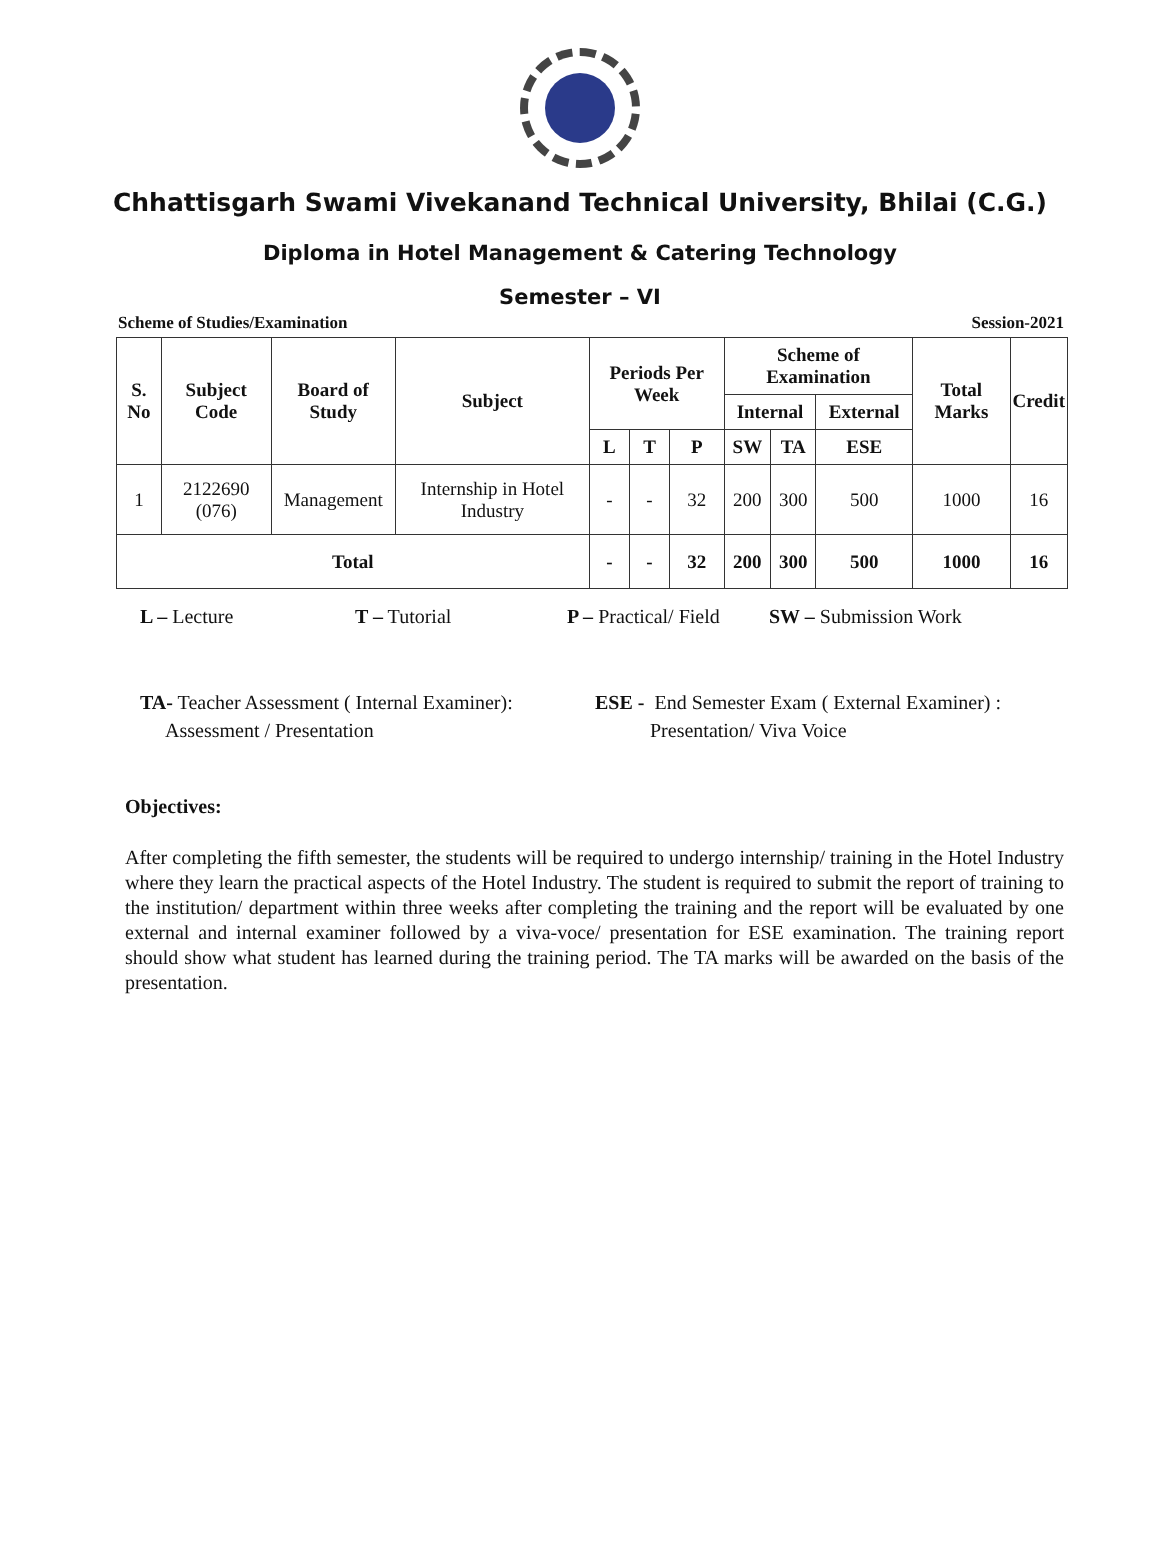Chhattisgarh Swami Vivekanand Technical University, Bhilai (C.G.)
Diploma in Hotel Management & Catering Technology
Semester – VI
Scheme of Studies/Examination Session-2021
| S. No | Subject Code | Board of Study | Subject | Periods Per Week | | | Scheme of Examination | | | Total Marks | Credit |
| --- | --- | --- | --- | --- | --- | --- | --- | --- | --- | --- | --- |
| | | | | | | | Internal | | External | | |
| | | | | L | T | P | SW | TA | ESE | | |
| 1 | 2122690 (076) | Management | Internship in Hotel Industry | - | - | 32 | 200 | 300 | 500 | 1000 | 16 |
| Total | | | | - | - | 32 | 200 | 300 | 500 | 1000 | 16 |
L – Lecture T – Tutorial P – Practical/ Field SW – Submission Work
TA- Teacher Assessment ( Internal Examiner):
Assessment / Presentation
ESE - End Semester Exam ( External Examiner) :
Presentation/ Viva Voice
Objectives:
After completing the fifth semester, the students will be required to undergo internship/ training in the Hotel Industry where they learn the practical aspects of the Hotel Industry. The student is required to submit the report of training to the institution/ department within three weeks after completing the training and the report will be evaluated by one external and internal examiner followed by a viva-voce/ presentation for ESE examination. The training report should show what student has learned during the training period. The TA marks will be awarded on the basis of the presentation.